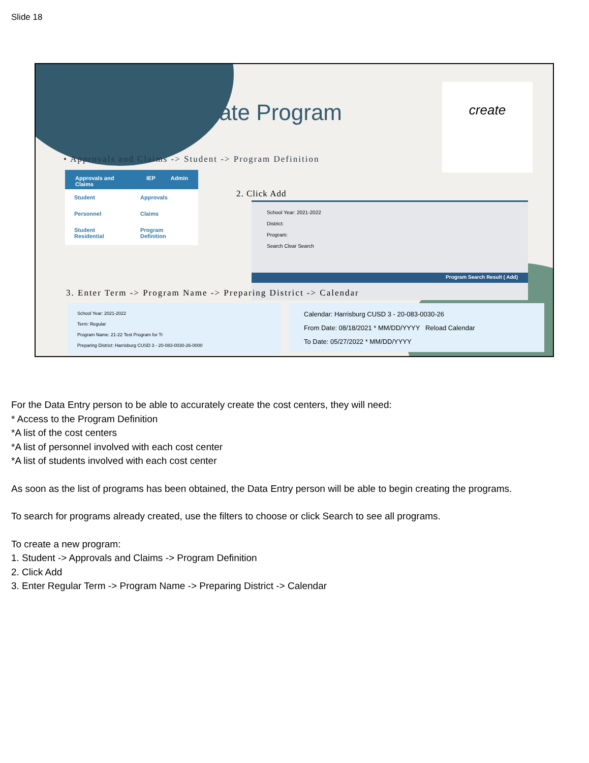Slide 18
Create Program
create
• Approvals and Claims -> Student -> Program Definition
Approvals and Claims IEP Admin
Student Approvals
Personnel Claims
Student Residential Program Definition
2. Click Add
School Year: 2021-2022
District:
Program:
Search Clear Search
Program Search Result ( Add)
3. Enter Term -> Program Name -> Preparing District -> Calendar
School Year: 2021-2022
Term: Regular
Program Name: 21-22 Test Program for Tr
Preparing District: Harrisburg CUSD 3 - 20-083-0030-26-0000
Calendar: Harrisburg CUSD 3 - 20-083-0030-26
From Date: 08/18/2021 * MM/DD/YYYY Reload Calendar
To Date: 05/27/2022 * MM/DD/YYYY
For the Data Entry person to be able to accurately create the cost centers, they will need:
* Access to the Program Definition
*A list of the cost centers
*A list of personnel involved with each cost center
*A list of students involved with each cost center
As soon as the list of programs has been obtained, the Data Entry person will be able to begin creating the programs.
To search for programs already created, use the filters to choose or click Search to see all programs.
To create a new program:
1. Student -> Approvals and Claims -> Program Definition
2. Click Add
3. Enter Regular Term -> Program Name -> Preparing District -> Calendar